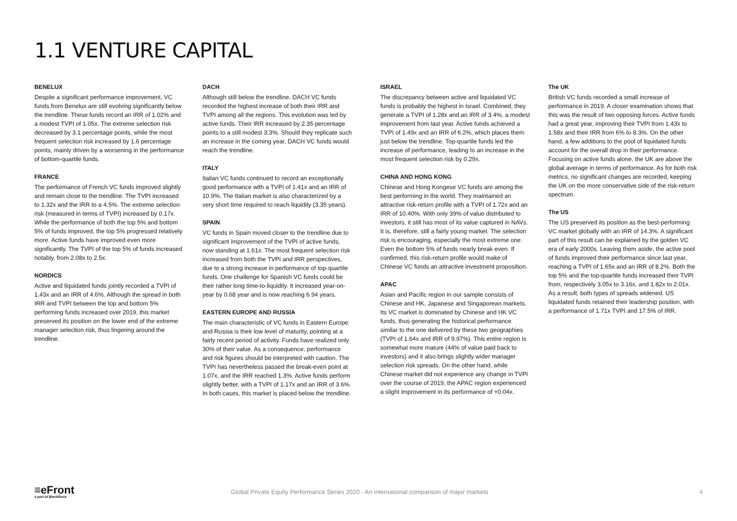1.1 VENTURE CAPITAL
BENELUX
Despite a significant performance improvement, VC funds from Benelux are still evolving significantly below the trendline. These funds record an IRR of 1.02% and a modest TVPI of 1.05x. The extreme selection risk decreased by 3.1 percentage points, while the most frequent selection risk increased by 1.6 percentage points, mainly driven by a worsening in the performance of bottom-quartile funds.
FRANCE
The performance of French VC funds improved slightly and remain close to the trendline. The TVPI increased to 1.32x and the IRR to a 4.5%. The extreme selection risk (measured in terms of TVPI) increased by 0.17x. While the performance of both the top 5% and bottom 5% of funds improved, the top 5% progressed relatively more. Active funds have improved even more significantly. The TVPI of the top 5% of funds increased notably, from 2.08x to 2.5x.
NORDICS
Active and liquidated funds jointly recorded a TVPI of 1.43x and an IRR of 4.6%. Although the spread in both IRR and TVPI between the top and bottom 5% performing funds increased over 2019, this market preserved its position on the lower end of the extreme manager selection risk, thus lingering around the trendline.
DACH
Although still below the trendline, DACH VC funds recorded the highest increase of both their IRR and TVPI among all the regions. This evolution was led by active funds. Their IRR increased by 2.35 percentage points to a still modest 3.3%. Should they replicate such an increase in the coming year, DACH VC funds would reach the trendline.
ITALY
Italian VC funds continued to record an exceptionally good performance with a TVPI of 1.41x and an IRR of 10.9%. The Italian market is also characterized by a very short time required to reach liquidity (3.35 years).
SPAIN
VC funds in Spain moved closer to the trendline due to significant improvement of the TVPI of active funds, now standing at 1.61x. The most frequent selection risk increased from both the TVPI and IRR perspectives, due to a strong increase in performance of top-quartile funds. One challenge for Spanish VC funds could be their rather long time-to-liquidity. It increased year-on-year by 0.68 year and is now reaching 6.94 years.
EASTERN EUROPE AND RUSSIA
The main characteristic of VC funds in Eastern Europe and Russia is their low level of maturity, pointing at a fairly recent period of activity. Funds have realized only 30% of their value. As a consequence, performance and risk figures should be interpreted with caution. The TVPI has nevertheless passed the break-even point at 1.07x, and the IRR reached 1.3%. Active funds perform slightly better, with a TVPI of 1.17x and an IRR of 3.6%. In both cases, this market is placed below the trendline.
ISRAEL
The discrepancy between active and liquidated VC funds is probably the highest in Israel. Combined, they generate a TVPI of 1.28x and an IRR of 3.4%, a modest improvement from last year. Active funds achieved a TVPI of 1.49x and an IRR of 6.2%, which places them just below the trendline. Top-quartile funds led the increase of performance, leading to an increase in the most frequent selection risk by 0.29x.
CHINA AND HONG KONG
Chinese and Hong Kongese VC funds are among the best performing in the world. They maintained an attractive risk-return profile with a TVPI of 1.72x and an IRR of 10.40%. With only 39% of value distributed to investors, it still has most of its value captured in NAVs. It is, therefore, still a fairly young market. The selection risk is encouraging, especially the most extreme one. Even the bottom 5% of funds nearly break even. If confirmed, this risk-return profile would make of Chinese VC funds an attractive investment proposition.
APAC
Asian and Pacific region in our sample consists of Chinese and HK, Japanese and Singaporean markets. Its VC market is dominated by Chinese and HK VC funds, thus generating the historical performance similar to the one delivered by these two geographies (TVPI of 1.64x and IRR of 9.97%). This entire region is somewhat more mature (44% of value paid back to investors) and it also brings slightly wider manager selection risk spreads. On the other hand, while Chinese market did not experience any change in TVPI over the course of 2019, the APAC region experienced a slight improvement in its performance of +0.04x.
The UK
British VC funds recorded a small increase of performance in 2019. A closer examination shows that this was the result of two opposing forces. Active funds had a great year, improving their TVPI from 1.43x to 1.58x and their IRR from 6% to 8.3%. On the other hand, a few additions to the pool of liquidated funds account for the overall drop in their performance. Focusing on active funds alone, the UK are above the global average in terms of performance. As for both risk metrics, no significant changes are recorded, keeping the UK on the more conservative side of the risk-return spectrum.
The US
The US preserved its position as the best-performing VC market globally with an IRR of 14.3%. A significant part of this result can be explained by the golden VC era of early 2000s. Leaving them aside, the active pool of funds improved their performance since last year, reaching a TVPI of 1.65x and an IRR of 8.2%. Both the top 5% and the top-quartile funds increased their TVPI from, respectively 3.05x to 3.16x, and 1.82x to 2.01x. As a result, both types of spreads widened. US liquidated funds retained their leadership position, with a performance of 1.71x TVPI and 17.5% of IRR.
≡eFront
a part of BlackRock
Global Private Equity Performance Series 2020 - An international comparison of major markets
4